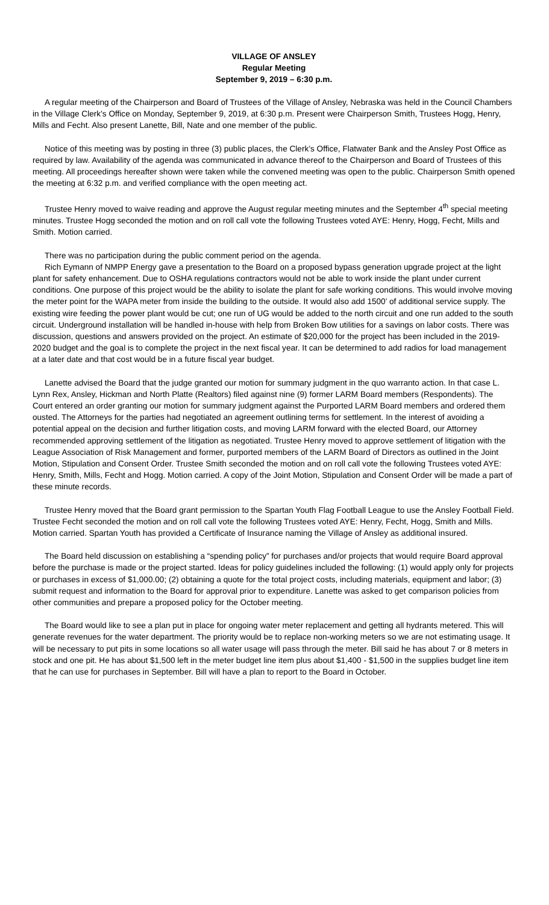VILLAGE OF ANSLEY
Regular Meeting
September 9, 2019 – 6:30 p.m.
A regular meeting of the Chairperson and Board of Trustees of the Village of Ansley, Nebraska was held in the Council Chambers in the Village Clerk’s Office on Monday, September 9, 2019, at 6:30 p.m. Present were Chairperson Smith, Trustees Hogg, Henry, Mills and Fecht. Also present Lanette, Bill, Nate and one member of the public.
Notice of this meeting was by posting in three (3) public places, the Clerk’s Office, Flatwater Bank and the Ansley Post Office as required by law. Availability of the agenda was communicated in advance thereof to the Chairperson and Board of Trustees of this meeting. All proceedings hereafter shown were taken while the convened meeting was open to the public. Chairperson Smith opened the meeting at 6:32 p.m. and verified compliance with the open meeting act.
Trustee Henry moved to waive reading and approve the August regular meeting minutes and the September 4<sup>th</sup> special meeting minutes. Trustee Hogg seconded the motion and on roll call vote the following Trustees voted AYE: Henry, Hogg, Fecht, Mills and Smith. Motion carried.
There was no participation during the public comment period on the agenda.
Rich Eymann of NMPP Energy gave a presentation to the Board on a proposed bypass generation upgrade project at the light plant for safety enhancement. Due to OSHA regulations contractors would not be able to work inside the plant under current conditions. One purpose of this project would be the ability to isolate the plant for safe working conditions. This would involve moving the meter point for the WAPA meter from inside the building to the outside. It would also add 1500’ of additional service supply. The existing wire feeding the power plant would be cut; one run of UG would be added to the north circuit and one run added to the south circuit. Underground installation will be handled in-house with help from Broken Bow utilities for a savings on labor costs. There was discussion, questions and answers provided on the project. An estimate of $20,000 for the project has been included in the 2019-2020 budget and the goal is to complete the project in the next fiscal year. It can be determined to add radios for load management at a later date and that cost would be in a future fiscal year budget.
Lanette advised the Board that the judge granted our motion for summary judgment in the quo warranto action. In that case L. Lynn Rex, Ansley, Hickman and North Platte (Realtors) filed against nine (9) former LARM Board members (Respondents). The Court entered an order granting our motion for summary judgment against the Purported LARM Board members and ordered them ousted. The Attorneys for the parties had negotiated an agreement outlining terms for settlement. In the interest of avoiding a potential appeal on the decision and further litigation costs, and moving LARM forward with the elected Board, our Attorney recommended approving settlement of the litigation as negotiated. Trustee Henry moved to approve settlement of litigation with the League Association of Risk Management and former, purported members of the LARM Board of Directors as outlined in the Joint Motion, Stipulation and Consent Order. Trustee Smith seconded the motion and on roll call vote the following Trustees voted AYE: Henry, Smith, Mills, Fecht and Hogg. Motion carried. A copy of the Joint Motion, Stipulation and Consent Order will be made a part of these minute records.
Trustee Henry moved that the Board grant permission to the Spartan Youth Flag Football League to use the Ansley Football Field. Trustee Fecht seconded the motion and on roll call vote the following Trustees voted AYE: Henry, Fecht, Hogg, Smith and Mills. Motion carried. Spartan Youth has provided a Certificate of Insurance naming the Village of Ansley as additional insured.
The Board held discussion on establishing a “spending policy” for purchases and/or projects that would require Board approval before the purchase is made or the project started. Ideas for policy guidelines included the following: (1) would apply only for projects or purchases in excess of $1,000.00; (2) obtaining a quote for the total project costs, including materials, equipment and labor; (3) submit request and information to the Board for approval prior to expenditure. Lanette was asked to get comparison policies from other communities and prepare a proposed policy for the October meeting.
The Board would like to see a plan put in place for ongoing water meter replacement and getting all hydrants metered. This will generate revenues for the water department. The priority would be to replace non-working meters so we are not estimating usage. It will be necessary to put pits in some locations so all water usage will pass through the meter. Bill said he has about 7 or 8 meters in stock and one pit. He has about $1,500 left in the meter budget line item plus about $1,400 - $1,500 in the supplies budget line item that he can use for purchases in September. Bill will have a plan to report to the Board in October.